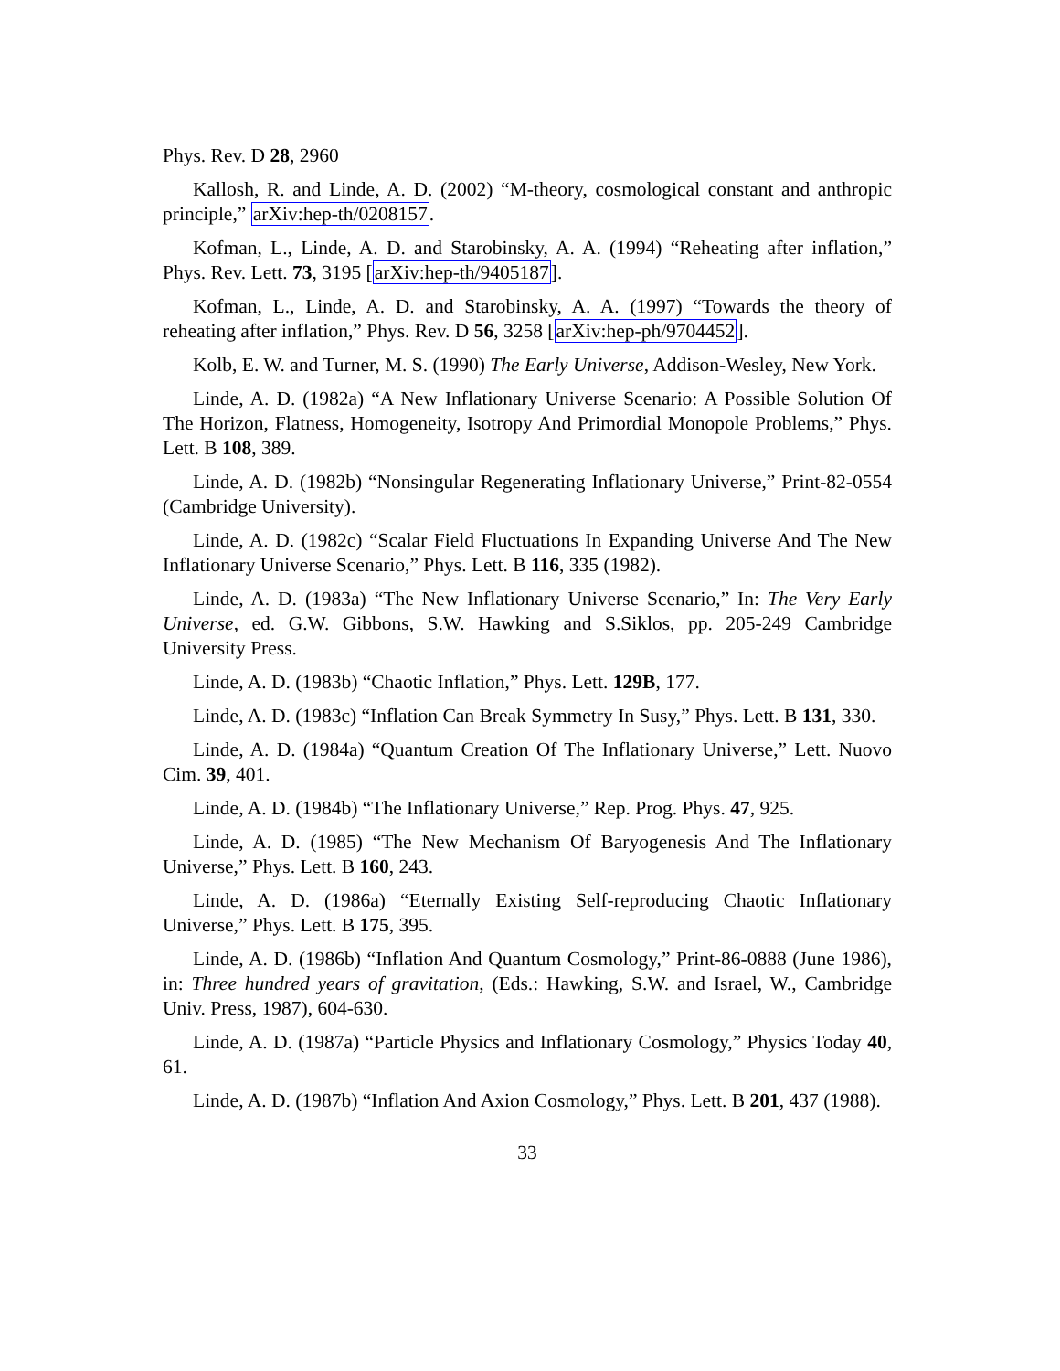Phys. Rev. D 28, 2960
Kallosh, R. and Linde, A. D. (2002) “M-theory, cosmological constant and anthropic principle,” arXiv:hep-th/0208157.
Kofman, L., Linde, A. D. and Starobinsky, A. A. (1994) “Reheating after inflation,” Phys. Rev. Lett. 73, 3195 [arXiv:hep-th/9405187].
Kofman, L., Linde, A. D. and Starobinsky, A. A. (1997) “Towards the theory of reheating after inflation,” Phys. Rev. D 56, 3258 [arXiv:hep-ph/9704452].
Kolb, E. W. and Turner, M. S. (1990) The Early Universe, Addison-Wesley, New York.
Linde, A. D. (1982a) “A New Inflationary Universe Scenario: A Possible Solution Of The Horizon, Flatness, Homogeneity, Isotropy And Primordial Monopole Problems,” Phys. Lett. B 108, 389.
Linde, A. D. (1982b) “Nonsingular Regenerating Inflationary Universe,” Print-82-0554 (Cambridge University).
Linde, A. D. (1982c) “Scalar Field Fluctuations In Expanding Universe And The New Inflationary Universe Scenario,” Phys. Lett. B 116, 335 (1982).
Linde, A. D. (1983a) “The New Inflationary Universe Scenario,” In: The Very Early Universe, ed. G.W. Gibbons, S.W. Hawking and S.Siklos, pp. 205-249 Cambridge University Press.
Linde, A. D. (1983b) “Chaotic Inflation,” Phys. Lett. 129B, 177.
Linde, A. D. (1983c) “Inflation Can Break Symmetry In Susy,” Phys. Lett. B 131, 330.
Linde, A. D. (1984a) “Quantum Creation Of The Inflationary Universe,” Lett. Nuovo Cim. 39, 401.
Linde, A. D. (1984b) “The Inflationary Universe,” Rep. Prog. Phys. 47, 925.
Linde, A. D. (1985) “The New Mechanism Of Baryogenesis And The Inflationary Universe,” Phys. Lett. B 160, 243.
Linde, A. D. (1986a) “Eternally Existing Self-reproducing Chaotic Inflationary Universe,” Phys. Lett. B 175, 395.
Linde, A. D. (1986b) “Inflation And Quantum Cosmology,” Print-86-0888 (June 1986), in: Three hundred years of gravitation, (Eds.: Hawking, S.W. and Israel, W., Cambridge Univ. Press, 1987), 604-630.
Linde, A. D. (1987a) “Particle Physics and Inflationary Cosmology,” Physics Today 40, 61.
Linde, A. D. (1987b) “Inflation And Axion Cosmology,” Phys. Lett. B 201, 437 (1988).
33